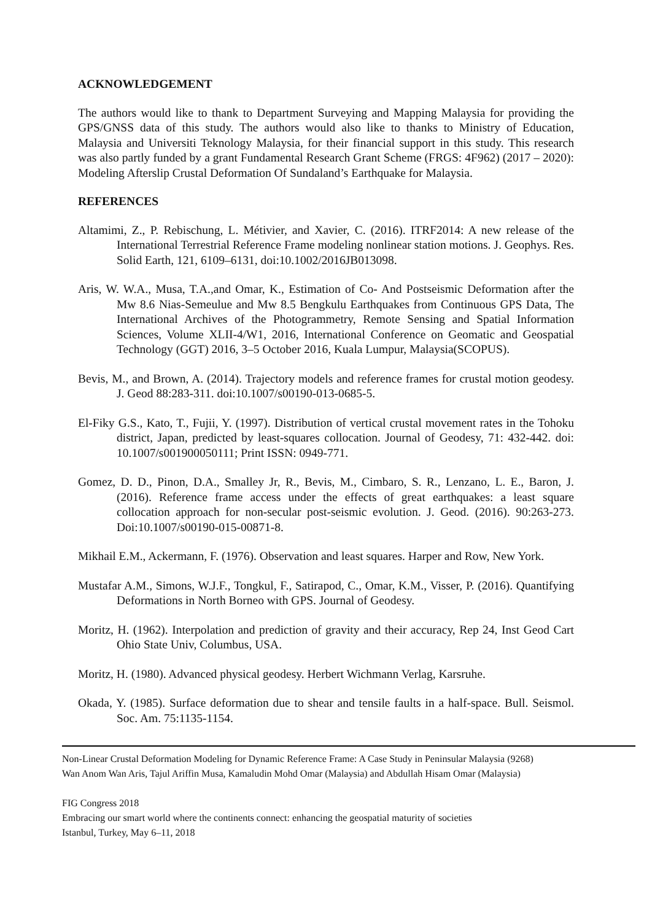ACKNOWLEDGEMENT
The authors would like to thank to Department Surveying and Mapping Malaysia for providing the GPS/GNSS data of this study. The authors would also like to thanks to Ministry of Education, Malaysia and Universiti Teknology Malaysia, for their financial support in this study. This research was also partly funded by a grant Fundamental Research Grant Scheme (FRGS: 4F962) (2017 – 2020): Modeling Afterslip Crustal Deformation Of Sundaland’s Earthquake for Malaysia.
REFERENCES
Altamimi, Z., P. Rebischung, L. Métivier, and Xavier, C. (2016). ITRF2014: A new release of the International Terrestrial Reference Frame modeling nonlinear station motions. J. Geophys. Res. Solid Earth, 121, 6109–6131, doi:10.1002/2016JB013098.
Aris, W. W.A., Musa, T.A.,and Omar, K., Estimation of Co- And Postseismic Deformation after the Mw 8.6 Nias-Semeulue and Mw 8.5 Bengkulu Earthquakes from Continuous GPS Data, The International Archives of the Photogrammetry, Remote Sensing and Spatial Information Sciences, Volume XLII-4/W1, 2016, International Conference on Geomatic and Geospatial Technology (GGT) 2016, 3–5 October 2016, Kuala Lumpur, Malaysia(SCOPUS).
Bevis, M., and Brown, A. (2014). Trajectory models and reference frames for crustal motion geodesy. J. Geod 88:283-311. doi:10.1007/s00190-013-0685-5.
El-Fiky G.S., Kato, T., Fujii, Y. (1997). Distribution of vertical crustal movement rates in the Tohoku district, Japan, predicted by least-squares collocation. Journal of Geodesy, 71: 432-442. doi: 10.1007/s001900050111; Print ISSN: 0949-771.
Gomez, D. D., Pinon, D.A., Smalley Jr, R., Bevis, M., Cimbaro, S. R., Lenzano, L. E., Baron, J. (2016). Reference frame access under the effects of great earthquakes: a least square collocation approach for non-secular post-seismic evolution. J. Geod. (2016). 90:263-273. Doi:10.1007/s00190-015-00871-8.
Mikhail E.M., Ackermann, F. (1976). Observation and least squares. Harper and Row, New York.
Mustafar A.M., Simons, W.J.F., Tongkul, F., Satirapod, C., Omar, K.M., Visser, P. (2016). Quantifying Deformations in North Borneo with GPS. Journal of Geodesy.
Moritz, H. (1962). Interpolation and prediction of gravity and their accuracy, Rep 24, Inst Geod Cart Ohio State Univ, Columbus, USA.
Moritz, H. (1980). Advanced physical geodesy. Herbert Wichmann Verlag, Karsruhe.
Okada, Y. (1985). Surface deformation due to shear and tensile faults in a half-space. Bull. Seismol. Soc. Am. 75:1135-1154.
Non-Linear Crustal Deformation Modeling for Dynamic Reference Frame: A Case Study in Peninsular Malaysia (9268)
Wan Anom Wan Aris, Tajul Ariffin Musa, Kamaludin Mohd Omar (Malaysia) and Abdullah Hisam Omar (Malaysia)
FIG Congress 2018
Embracing our smart world where the continents connect: enhancing the geospatial maturity of societies
Istanbul, Turkey, May 6–11, 2018